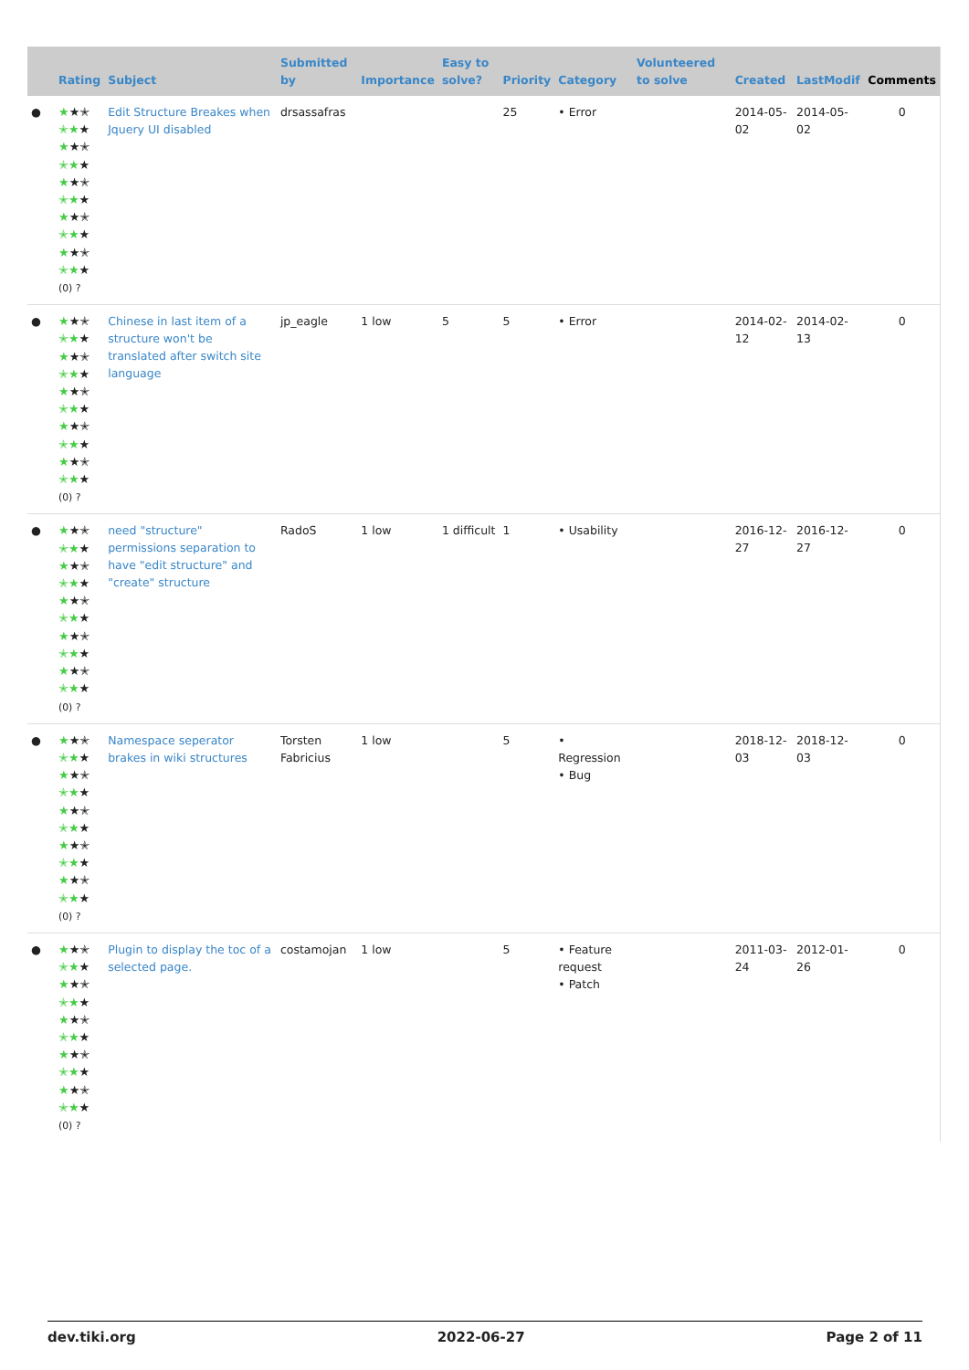| | Rating | Subject | Submitted by | Importance | Easy to solve? | Priority | Category | Volunteered to solve | Created | LastModif | Comments |
| --- | --- | --- | --- | --- | --- | --- | --- | --- | --- | --- | --- |
| ● | ★ ★✭ ✭★ ★ ★ ★✭ ✭★ ★ ★ ★✭ ✭★ ★ ★ ★✭ ✭★ ★ ★ ★✭ ✭★ ★ (0) ? | Edit Structure Breakes when Jquery UI disabled | drsassafras | | | 25 | • Error | | 2014-05-02 | 2014-05-02 | 0 |
| ● | ★ ★✭ ✭★ ★ ★ ★✭ ✭★ ★ ★ ★✭ ✭★ ★ ★ ★✭ ✭★ ★ ★ ★✭ ✭★ ★ (0) ? | Chinese in last item of a structure won't be translated after switch site language | jp_eagle | 1 low | 5 | 5 | • Error | | 2014-02-12 | 2014-02-13 | 0 |
| ● | ★ ★✭ ✭★ ★ ★ ★✭ ✭★ ★ ★ ★✭ ✭★ ★ ★ ★✭ ✭★ ★ ★ ★✭ ✭★ ★ (0) ? | need "structure" permissions separation to have "edit structure" and "create" structure | RadoS | 1 low | 1 difficult | 1 | • Usability | | 2016-12-27 | 2016-12-27 | 0 |
| ● | ★ ★✭ ✭★ ★ ★ ★✭ ✭★ ★ ★ ★✭ ✭★ ★ ★ ★✭ ✭★ ★ ★ ★✭ ✭★ ★ (0) ? | Namespace seperator brakes in wiki structures | Torsten Fabricius | 1 low | | 5 | • Regression • Bug | | 2018-12-03 | 2018-12-03 | 0 |
| ● | ★ ★✭ ✭★ ★ ★ ★✭ ✭★ ★ ★ ★✭ ✭★ ★ ★ ★✭ ✭★ ★ ★ ★✭ ✭★ ★ (0) ? | Plugin to display the toc of a selected page. | costamojan | 1 low | | 5 | • Feature request • Patch | | 2011-03-24 | 2012-01-26 | 0 |
dev.tiki.org 2022-06-27 Page 2 of 11